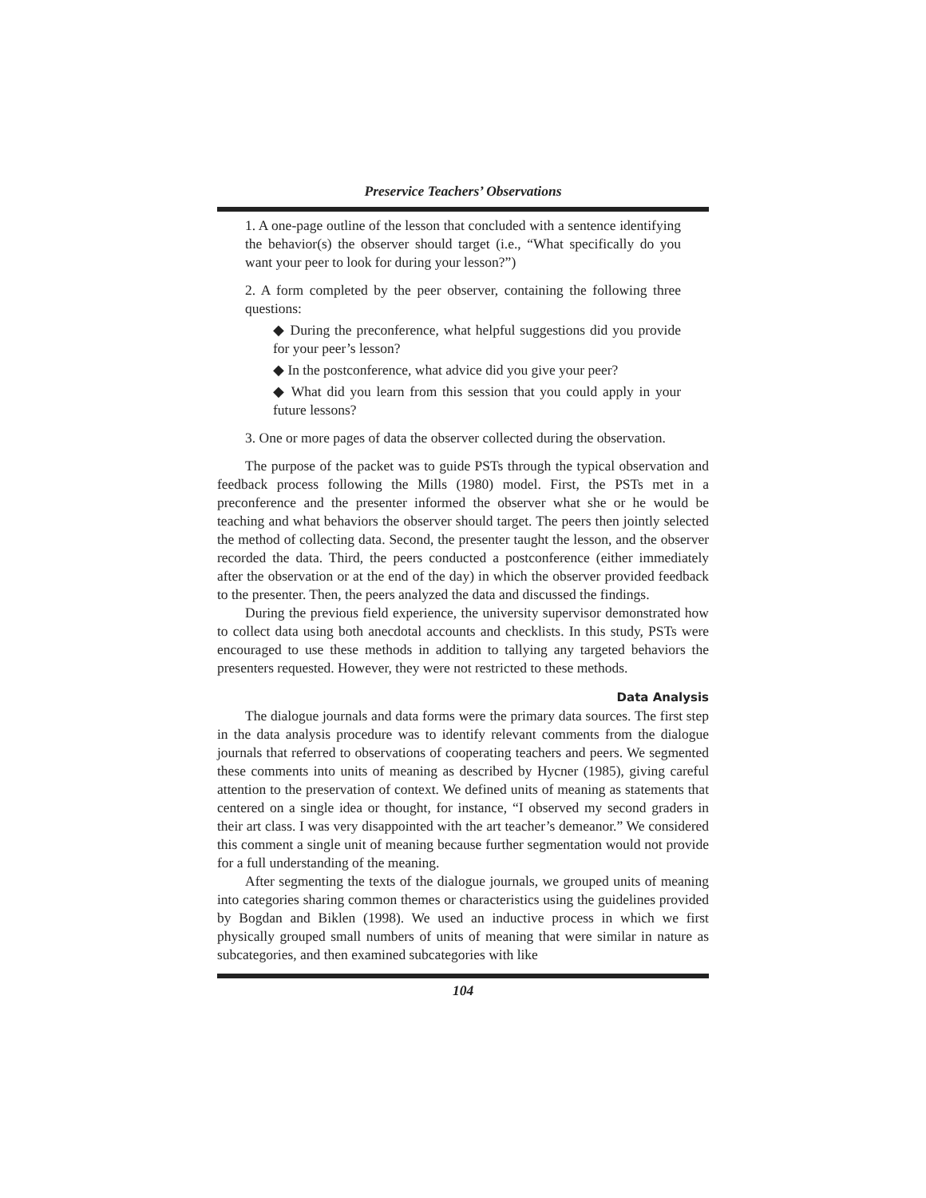Preservice Teachers’ Observations
1. A one-page outline of the lesson that concluded with a sentence identifying the behavior(s) the observer should target (i.e., “What specifically do you want your peer to look for during your lesson?”)
2. A form completed by the peer observer, containing the following three questions:
◆ During the preconference, what helpful suggestions did you provide for your peer’s lesson?
◆ In the postconference, what advice did you give your peer?
◆ What did you learn from this session that you could apply in your future lessons?
3. One or more pages of data the observer collected during the observation.
The purpose of the packet was to guide PSTs through the typical observation and feedback process following the Mills (1980) model. First, the PSTs met in a preconference and the presenter informed the observer what she or he would be teaching and what behaviors the observer should target. The peers then jointly selected the method of collecting data. Second, the presenter taught the lesson, and the observer recorded the data. Third, the peers conducted a postconference (either immediately after the observation or at the end of the day) in which the observer provided feedback to the presenter. Then, the peers analyzed the data and discussed the findings.
During the previous field experience, the university supervisor demonstrated how to collect data using both anecdotal accounts and checklists. In this study, PSTs were encouraged to use these methods in addition to tallying any targeted behaviors the presenters requested. However, they were not restricted to these methods.
Data Analysis
The dialogue journals and data forms were the primary data sources. The first step in the data analysis procedure was to identify relevant comments from the dialogue journals that referred to observations of cooperating teachers and peers. We segmented these comments into units of meaning as described by Hycner (1985), giving careful attention to the preservation of context. We defined units of meaning as statements that centered on a single idea or thought, for instance, “I observed my second graders in their art class. I was very disappointed with the art teacher’s demeanor.” We considered this comment a single unit of meaning because further segmentation would not provide for a full understanding of the meaning.
After segmenting the texts of the dialogue journals, we grouped units of meaning into categories sharing common themes or characteristics using the guidelines provided by Bogdan and Biklen (1998). We used an inductive process in which we first physically grouped small numbers of units of meaning that were similar in nature as subcategories, and then examined subcategories with like
104